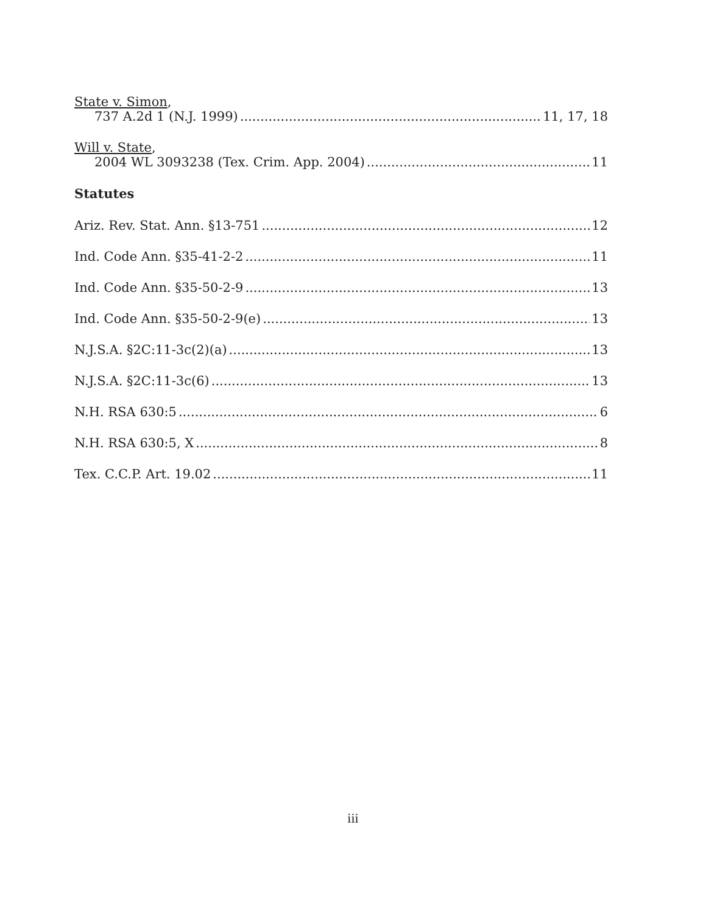State v. Simon,
737 A.2d 1 (N.J. 1999) 11, 17, 18
Will v. State,
2004 WL 3093238 (Tex. Crim. App. 2004) 11
Statutes
Ariz. Rev. Stat. Ann. §13-751 12
Ind. Code Ann. §35-41-2-2 11
Ind. Code Ann. §35-50-2-9 13
Ind. Code Ann. §35-50-2-9(e) 13
N.J.S.A. §2C:11-3c(2)(a) 13
N.J.S.A. §2C:11-3c(6) 13
N.H. RSA 630:5 6
N.H. RSA 630:5, X 8
Tex. C.C.P. Art. 19.02 11
iii